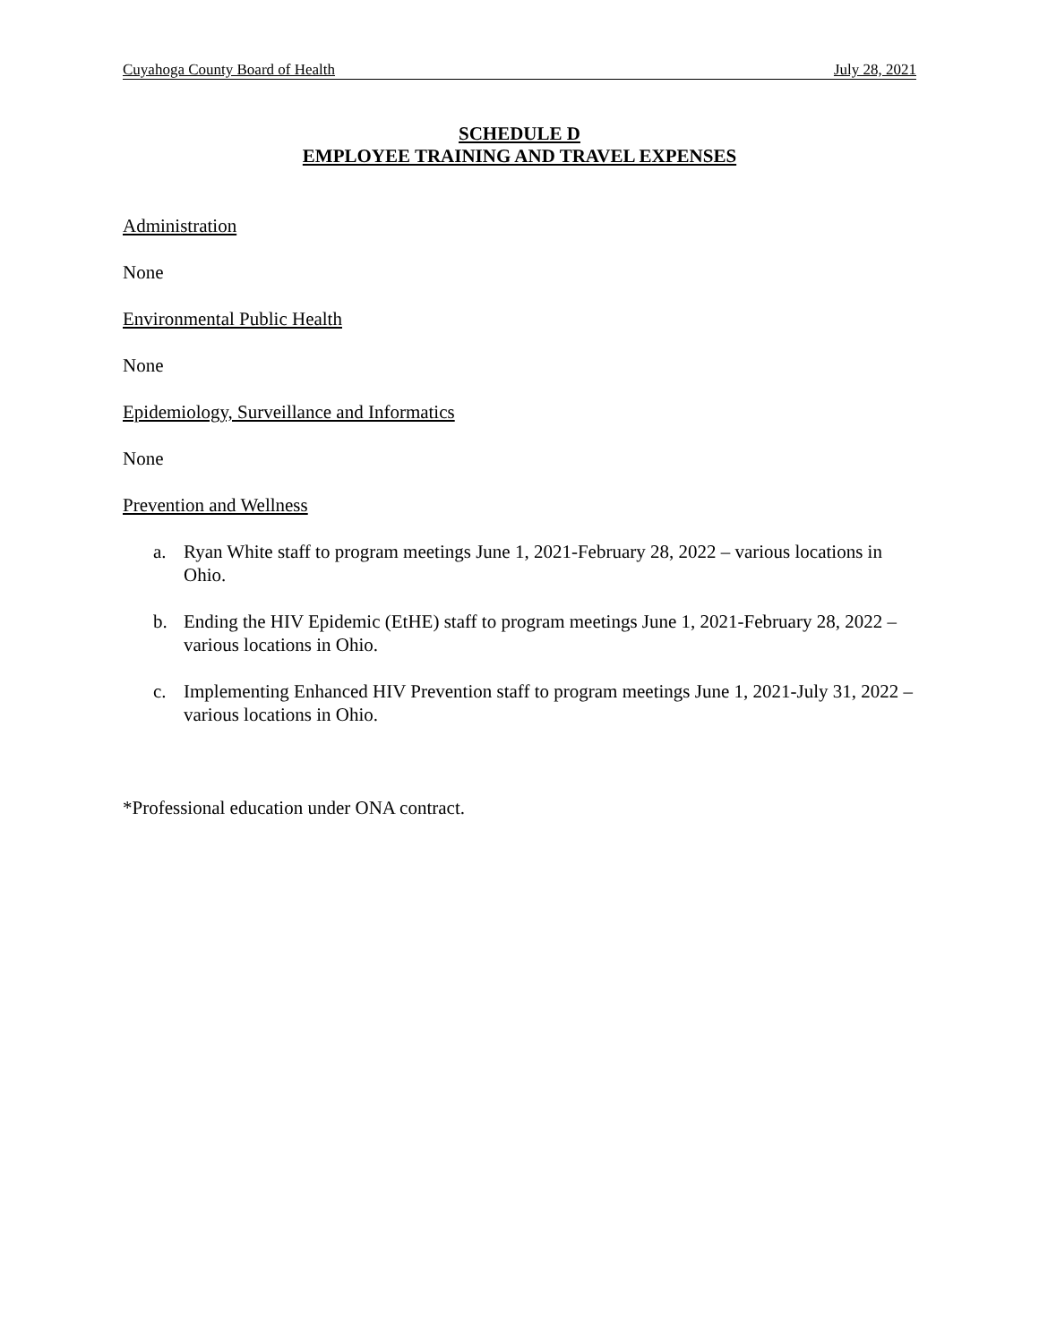Cuyahoga County Board of Health July 28, 2021
SCHEDULE D
EMPLOYEE TRAINING AND TRAVEL EXPENSES
Administration
None
Environmental Public Health
None
Epidemiology, Surveillance and Informatics
None
Prevention and Wellness
a. Ryan White staff to program meetings June 1, 2021-February 28, 2022 – various locations in Ohio.
b. Ending the HIV Epidemic (EtHE) staff to program meetings June 1, 2021-February 28, 2022 – various locations in Ohio.
c. Implementing Enhanced HIV Prevention staff to program meetings June 1, 2021-July 31, 2022 – various locations in Ohio.
*Professional education under ONA contract.